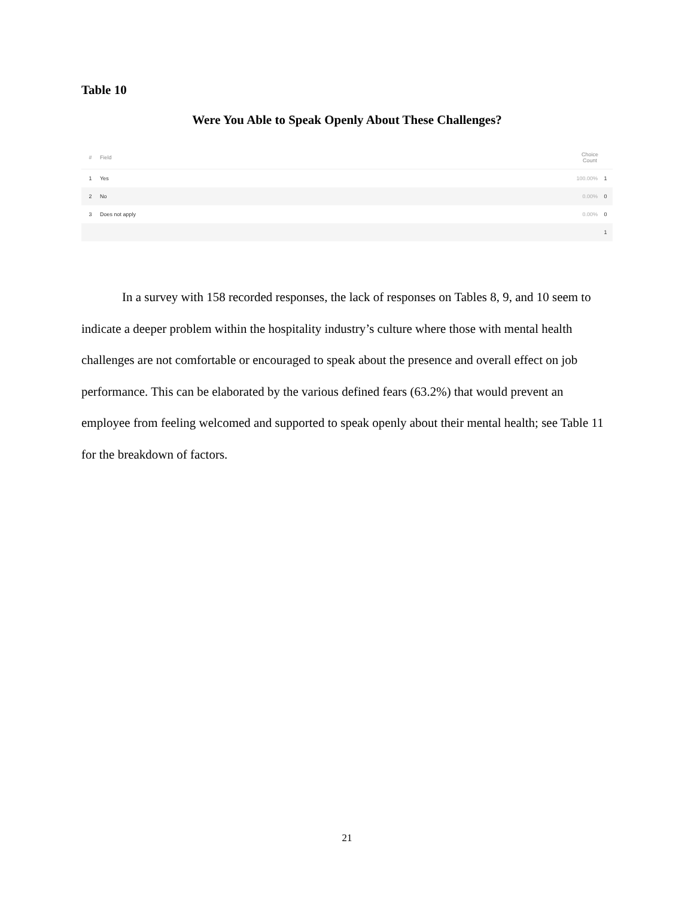Table 10
Were You Able to Speak Openly About These Challenges?
| # | Field | Choice Count | |
| --- | --- | --- | --- |
| 1 | Yes | 100.00% | 1 |
| 2 | No | 0.00% | 0 |
| 3 | Does not apply | 0.00% | 0 |
| | | | 1 |
In a survey with 158 recorded responses, the lack of responses on Tables 8, 9, and 10 seem to indicate a deeper problem within the hospitality industry’s culture where those with mental health challenges are not comfortable or encouraged to speak about the presence and overall effect on job performance. This can be elaborated by the various defined fears (63.2%) that would prevent an employee from feeling welcomed and supported to speak openly about their mental health; see Table 11 for the breakdown of factors.
21